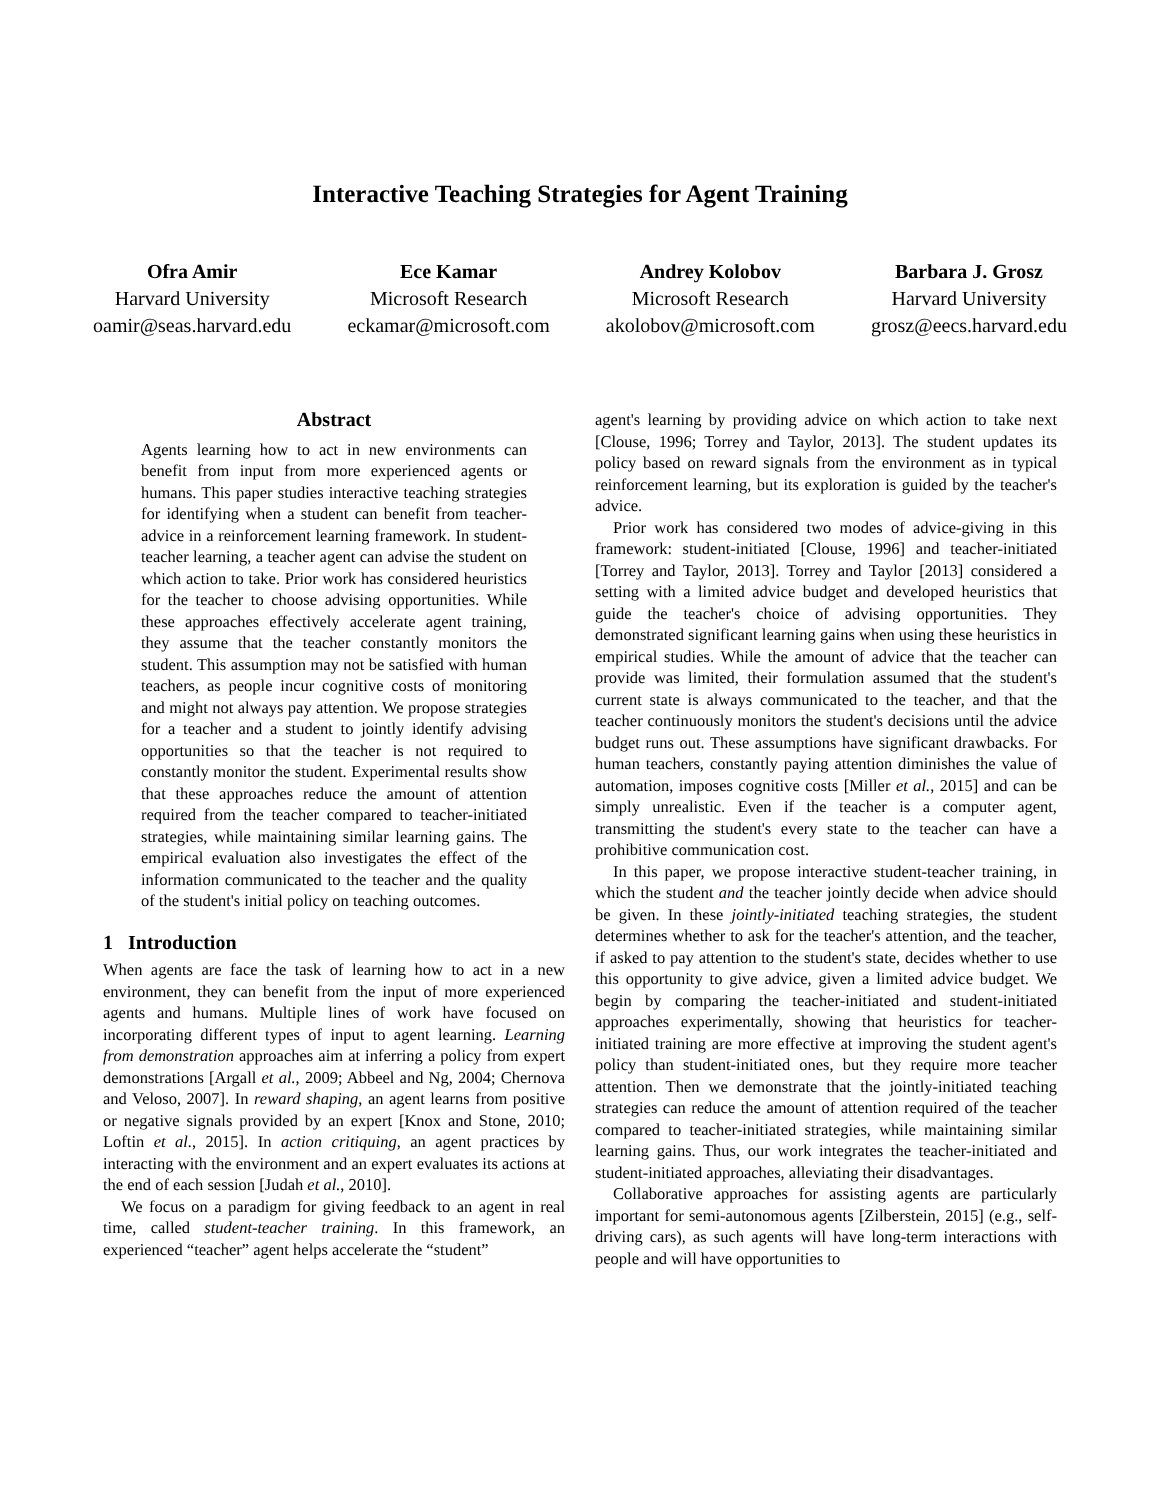Interactive Teaching Strategies for Agent Training
Ofra Amir
Harvard University
oamir@seas.harvard.edu
Ece Kamar
Microsoft Research
eckamar@microsoft.com
Andrey Kolobov
Microsoft Research
akolobov@microsoft.com
Barbara J. Grosz
Harvard University
grosz@eecs.harvard.edu
Abstract
Agents learning how to act in new environments can benefit from input from more experienced agents or humans. This paper studies interactive teaching strategies for identifying when a student can benefit from teacher-advice in a reinforcement learning framework. In student-teacher learning, a teacher agent can advise the student on which action to take. Prior work has considered heuristics for the teacher to choose advising opportunities. While these approaches effectively accelerate agent training, they assume that the teacher constantly monitors the student. This assumption may not be satisfied with human teachers, as people incur cognitive costs of monitoring and might not always pay attention. We propose strategies for a teacher and a student to jointly identify advising opportunities so that the teacher is not required to constantly monitor the student. Experimental results show that these approaches reduce the amount of attention required from the teacher compared to teacher-initiated strategies, while maintaining similar learning gains. The empirical evaluation also investigates the effect of the information communicated to the teacher and the quality of the student's initial policy on teaching outcomes.
1 Introduction
When agents are face the task of learning how to act in a new environment, they can benefit from the input of more experienced agents and humans. Multiple lines of work have focused on incorporating different types of input to agent learning. Learning from demonstration approaches aim at inferring a policy from expert demonstrations [Argall et al., 2009; Abbeel and Ng, 2004; Chernova and Veloso, 2007]. In reward shaping, an agent learns from positive or negative signals provided by an expert [Knox and Stone, 2010; Loftin et al., 2015]. In action critiquing, an agent practices by interacting with the environment and an expert evaluates its actions at the end of each session [Judah et al., 2010].
We focus on a paradigm for giving feedback to an agent in real time, called student-teacher training. In this framework, an experienced “teacher” agent helps accelerate the “student”
agent's learning by providing advice on which action to take next [Clouse, 1996; Torrey and Taylor, 2013]. The student updates its policy based on reward signals from the environment as in typical reinforcement learning, but its exploration is guided by the teacher's advice.
Prior work has considered two modes of advice-giving in this framework: student-initiated [Clouse, 1996] and teacher-initiated [Torrey and Taylor, 2013]. Torrey and Taylor [2013] considered a setting with a limited advice budget and developed heuristics that guide the teacher's choice of advising opportunities. They demonstrated significant learning gains when using these heuristics in empirical studies. While the amount of advice that the teacher can provide was limited, their formulation assumed that the student's current state is always communicated to the teacher, and that the teacher continuously monitors the student's decisions until the advice budget runs out. These assumptions have significant drawbacks. For human teachers, constantly paying attention diminishes the value of automation, imposes cognitive costs [Miller et al., 2015] and can be simply unrealistic. Even if the teacher is a computer agent, transmitting the student's every state to the teacher can have a prohibitive communication cost.
In this paper, we propose interactive student-teacher training, in which the student and the teacher jointly decide when advice should be given. In these jointly-initiated teaching strategies, the student determines whether to ask for the teacher's attention, and the teacher, if asked to pay attention to the student's state, decides whether to use this opportunity to give advice, given a limited advice budget. We begin by comparing the teacher-initiated and student-initiated approaches experimentally, showing that heuristics for teacher-initiated training are more effective at improving the student agent's policy than student-initiated ones, but they require more teacher attention. Then we demonstrate that the jointly-initiated teaching strategies can reduce the amount of attention required of the teacher compared to teacher-initiated strategies, while maintaining similar learning gains. Thus, our work integrates the teacher-initiated and student-initiated approaches, alleviating their disadvantages.
Collaborative approaches for assisting agents are particularly important for semi-autonomous agents [Zilberstein, 2015] (e.g., self-driving cars), as such agents will have long-term interactions with people and will have opportunities to